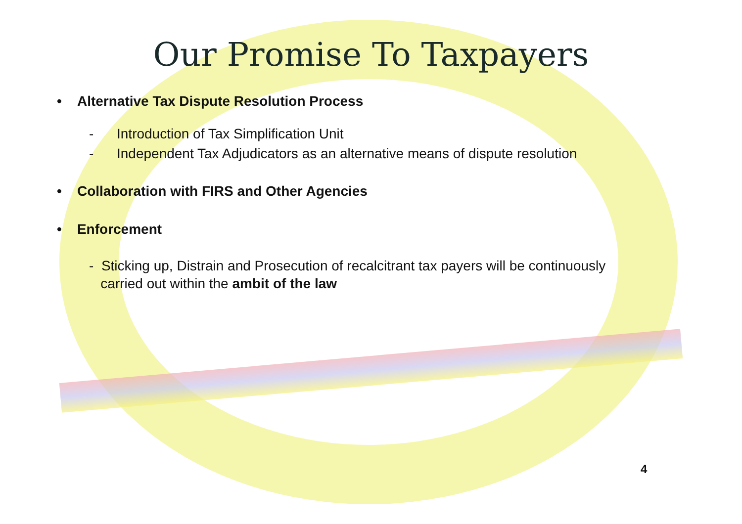Our Promise To Taxpayers
• Alternative Tax Dispute Resolution Process
- Introduction of Tax Simplification Unit
- Independent Tax Adjudicators as an alternative means of dispute resolution
• Collaboration with FIRS and Other Agencies
• Enforcement
- Sticking up, Distrain and Prosecution of recalcitrant tax payers will be continuously
carried out within the ambit of the law
4